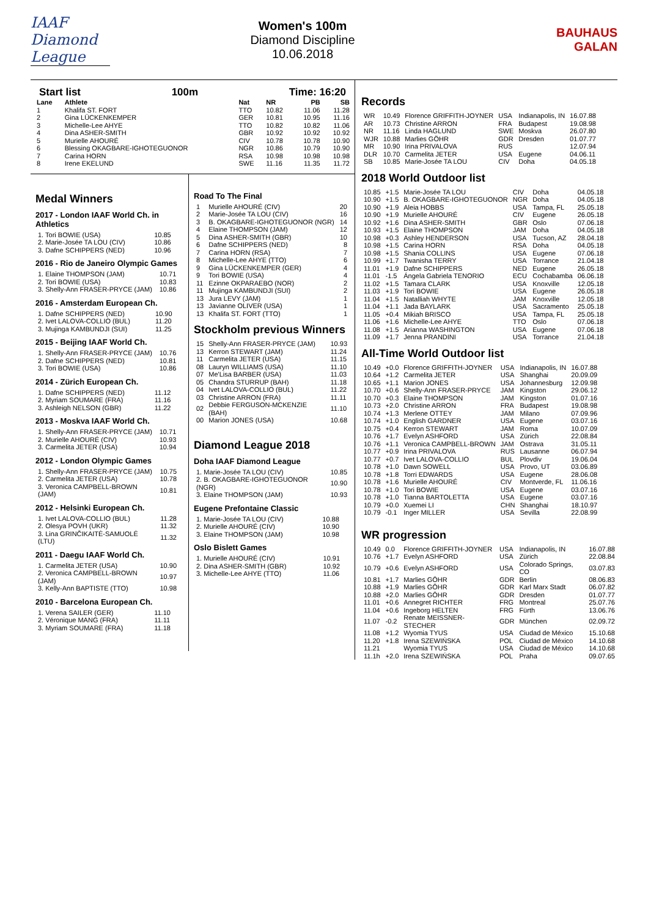IAAF
Diamond League
Women's 100m
Diamond Discipline
10.06.2018
BAUHAUS
GALAN
Start list 100m Time: 16:20
| Lane | Athlete | Nat | NR | PB | SB |
| --- | --- | --- | --- | --- | --- |
| 1 | Khalifa ST. FORT | TTO | 10.82 | 11.06 | 11.28 |
| 2 | Gina LÜCKENKEMPER | GER | 10.81 | 10.95 | 11.16 |
| 3 | Michelle-Lee AHYE | TTO | 10.82 | 10.82 | 11.06 |
| 4 | Dina ASHER-SMITH | GBR | 10.92 | 10.92 | 10.92 |
| 5 | Murielle AHOURÉ | CIV | 10.78 | 10.78 | 10.90 |
| 6 | Blessing OKAGBARE-IGHOTEGUONOR | NGR | 10.86 | 10.79 | 10.90 |
| 7 | Carina HORN | RSA | 10.98 | 10.98 | 10.98 |
| 8 | Irene EKELUND | SWE | 11.16 | 11.35 | 11.72 |
Medal Winners
2017 - London IAAF World Ch. in Athletics
| 1. Tori BOWIE (USA) | 10.85 |
| 2. Marie-Josée TA LOU (CIV) | 10.86 |
| 3. Dafne SCHIPPERS (NED) | 10.96 |
2016 - Rio de Janeiro Olympic Games
| 1. Elaine THOMPSON (JAM) | 10.71 |
| 2. Tori BOWIE (USA) | 10.83 |
| 3. Shelly-Ann FRASER-PRYCE (JAM) | 10.86 |
2016 - Amsterdam European Ch.
| 1. Dafne SCHIPPERS (NED) | 10.90 |
| 2. Ivet LALOVA-COLLIO (BUL) | 11.20 |
| 3. Mujinga KAMBUNDJI (SUI) | 11.25 |
2015 - Beijing IAAF World Ch.
| 1. Shelly-Ann FRASER-PRYCE (JAM) | 10.76 |
| 2. Dafne SCHIPPERS (NED) | 10.81 |
| 3. Tori BOWIE (USA) | 10.86 |
2014 - Zürich European Ch.
| 1. Dafne SCHIPPERS (NED) | 11.12 |
| 2. Myriam SOUMARE (FRA) | 11.16 |
| 3. Ashleigh NELSON (GBR) | 11.22 |
2013 - Moskva IAAF World Ch.
| 1. Shelly-Ann FRASER-PRYCE (JAM) | 10.71 |
| 2. Murielle AHOURÉ (CIV) | 10.93 |
| 3. Carmelita JETER (USA) | 10.94 |
2012 - London Olympic Games
| 1. Shelly-Ann FRASER-PRYCE (JAM) | 10.75 |
| 2. Carmelita JETER (USA) | 10.78 |
| 3. Veronica CAMPBELL-BROWN (JAM) | 10.81 |
2012 - Helsinki European Ch.
| 1. Ivet LALOVA-COLLIO (BUL) | 11.28 |
| 2. Olesya POVH (UKR) | 11.32 |
| 3. Lina GRINČIKAITĖ-SAMUOLĖ (LTU) | 11.32 |
2011 - Daegu IAAF World Ch.
| 1. Carmelita JETER (USA) | 10.90 |
| 2. Veronica CAMPBELL-BROWN (JAM) | 10.97 |
| 3. Kelly-Ann BAPTISTE (TTO) | 10.98 |
2010 - Barcelona European Ch.
| 1. Verena SAILER (GER) | 11.10 |
| 2. Véronique MANG (FRA) | 11.11 |
| 3. Myriam SOUMARE (FRA) | 11.18 |
Road To The Final
| 1 | Murielle AHOURÉ (CIV) | 20 |
| 2 | Marie-Josée TA LOU (CIV) | 16 |
| 3 | B. OKAGBARE-IGHOTEGUONOR (NGR) | 14 |
| 4 | Elaine THOMPSON (JAM) | 12 |
| 5 | Dina ASHER-SMITH (GBR) | 10 |
| 6 | Dafne SCHIPPERS (NED) | 8 |
| 7 | Carina HORN (RSA) | 7 |
| 8 | Michelle-Lee AHYE (TTO) | 6 |
| 9 | Gina LÜCKENKEMPER (GER) | 4 |
| 9 | Tori BOWIE (USA) | 4 |
| 11 | Ezinne OKPARAEBO (NOR) | 2 |
| 11 | Mujinga KAMBUNDJI (SUI) | 2 |
| 13 | Jura LEVY (JAM) | 1 |
| 13 | Javianne OLIVER (USA) | 1 |
| 13 | Khalifa ST. FORT (TTO) | 1 |
Stockholm previous Winners
| 15 | Shelly-Ann FRASER-PRYCE (JAM) | 10.93 |
| 13 | Kerron STEWART (JAM) | 11.24 |
| 11 | Carmelita JETER (USA) | 11.15 |
| 08 | Lauryn WILLIAMS (USA) | 11.10 |
| 07 | Me'Lisa BARBER (USA) | 11.03 |
| 05 | Chandra STURRUP (BAH) | 11.18 |
| 04 | Ivet LALOVA-COLLIO (BUL) | 11.22 |
| 03 | Christine ARRON (FRA) | 11.11 |
| 02 | Debbie FERGUSON-MCKENZIE (BAH) | 11.10 |
| 00 | Marion JONES (USA) | 10.68 |
Diamond League 2018
Doha IAAF Diamond League
| 1. Marie-Josée TA LOU (CIV) | 10.85 |
| 2. B. OKAGBARE-IGHOTEGUONOR (NGR) | 10.90 |
| 3. Elaine THOMPSON (JAM) | 10.93 |
Eugene Prefontaine Classic
| 1. Marie-Josée TA LOU (CIV) | 10.88 |
| 2. Murielle AHOURÉ (CIV) | 10.90 |
| 3. Elaine THOMPSON (JAM) | 10.98 |
Oslo Bislett Games
| 1. Murielle AHOURÉ (CIV) | 10.91 |
| 2. Dina ASHER-SMITH (GBR) | 10.92 |
| 3. Michelle-Lee AHYE (TTO) | 11.06 |
Records
| WR | 10.49 | Florence GRIFFITH-JOYNER | USA | Indianapolis, IN | 16.07.88 |
| AR | 10.73 | Christine ARRON | FRA | Budapest | 19.08.98 |
| NR | 11.16 | Linda HAGLUND | SWE | Moskva | 26.07.80 |
| WJR | 10.88 | Marlies GÖHR | GDR | Dresden | 01.07.77 |
| MR | 10.90 | Irina PRIVALOVA | RUS | | 12.07.94 |
| DLR | 10.70 | Carmelita JETER | USA | Eugene | 04.06.11 |
| SB | 10.85 | Marie-Josée TA LOU | CIV | Doha | 04.05.18 |
2018 World Outdoor list
| 10.85 | +1.5 | Marie-Josée TA LOU | CIV | Doha | 04.05.18 |
| 10.90 | +1.5 | B. OKAGBARE-IGHOTEGUONOR | NGR | Doha | 04.05.18 |
| 10.90 | +1.9 | Aleia HOBBS | USA | Tampa, FL | 25.05.18 |
| 10.90 | +1.9 | Murielle AHOURÉ | CIV | Eugene | 26.05.18 |
| 10.92 | +1.6 | Dina ASHER-SMITH | GBR | Oslo | 07.06.18 |
| 10.93 | +1.5 | Elaine THOMPSON | JAM | Doha | 04.05.18 |
| 10.98 | +0.3 | Ashley HENDERSON | USA | Tucson, AZ | 28.04.18 |
| 10.98 | +1.5 | Carina HORN | RSA | Doha | 04.05.18 |
| 10.98 | +1.5 | Shania COLLINS | USA | Eugene | 07.06.18 |
| 10.99 | +1.7 | Twanisha TERRY | USA | Torrance | 21.04.18 |
| 11.01 | +1.9 | Dafne SCHIPPERS | NED | Eugene | 26.05.18 |
| 11.01 | -1.5 | Ángela Gabriela TENORIO | ECU | Cochabamba | 06.06.18 |
| 11.02 | +1.5 | Tamara CLARK | USA | Knoxville | 12.05.18 |
| 11.03 | +1.9 | Tori BOWIE | USA | Eugene | 26.05.18 |
| 11.04 | +1.5 | Natalliah WHYTE | JAM | Knoxville | 12.05.18 |
| 11.04 | +1.1 | Jada BAYLARK | USA | Sacramento | 25.05.18 |
| 11.05 | +0.4 | Mikiah BRISCO | USA | Tampa, FL | 25.05.18 |
| 11.06 | +1.6 | Michelle-Lee AHYE | TTO | Oslo | 07.06.18 |
| 11.08 | +1.5 | Arianna WASHINGTON | USA | Eugene | 07.06.18 |
| 11.09 | +1.7 | Jenna PRANDINI | USA | Torrance | 21.04.18 |
All-Time World Outdoor list
| 10.49 | +0.0 | Florence GRIFFITH-JOYNER | USA | Indianapolis, IN | 16.07.88 |
| 10.64 | +1.2 | Carmelita JETER | USA | Shanghai | 20.09.09 |
| 10.65 | +1.1 | Marion JONES | USA | Johannesburg | 12.09.98 |
| 10.70 | +0.6 | Shelly-Ann FRASER-PRYCE | JAM | Kingston | 29.06.12 |
| 10.70 | +0.3 | Elaine THOMPSON | JAM | Kingston | 01.07.16 |
| 10.73 | +2.0 | Christine ARRON | FRA | Budapest | 19.08.98 |
| 10.74 | +1.3 | Merlene OTTEY | JAM | Milano | 07.09.96 |
| 10.74 | +1.0 | English GARDNER | USA | Eugene | 03.07.16 |
| 10.75 | +0.4 | Kerron STEWART | JAM | Roma | 10.07.09 |
| 10.76 | +1.7 | Evelyn ASHFORD | USA | Zürich | 22.08.84 |
| 10.76 | +1.1 | Veronica CAMPBELL-BROWN | JAM | Ostrava | 31.05.11 |
| 10.77 | +0.9 | Irina PRIVALOVA | RUS | Lausanne | 06.07.94 |
| 10.77 | +0.7 | Ivet LALOVA-COLLIO | BUL | Plovdiv | 19.06.04 |
| 10.78 | +1.0 | Dawn SOWELL | USA | Provo, UT | 03.06.89 |
| 10.78 | +1.8 | Torri EDWARDS | USA | Eugene | 28.06.08 |
| 10.78 | +1.6 | Murielle AHOURÉ | CIV | Montverde, FL | 11.06.16 |
| 10.78 | +1.0 | Tori BOWIE | USA | Eugene | 03.07.16 |
| 10.78 | +1.0 | Tianna BARTOLETTA | USA | Eugene | 03.07.16 |
| 10.79 | +0.0 | Xuemei LI | CHN | Shanghai | 18.10.97 |
| 10.79 | -0.1 | Inger MILLER | USA | Sevilla | 22.08.99 |
WR progression
| 10.49 | 0.0 | Florence GRIFFITH-JOYNER | USA | Indianapolis, IN | 16.07.88 |
| 10.76 | +1.7 | Evelyn ASHFORD | USA | Zürich | 22.08.84 |
| 10.79 | +0.6 | Evelyn ASHFORD | USA | Colorado Springs, CO | 03.07.83 |
| 10.81 | +1.7 | Marlies GÖHR | GDR | Berlin | 08.06.83 |
| 10.88 | +1.9 | Marlies GÖHR | GDR | Karl Marx Stadt | 06.07.82 |
| 10.88 | +2.0 | Marlies GÖHR | GDR | Dresden | 01.07.77 |
| 11.01 | +0.6 | Annegret RICHTER | FRG | Montreal | 25.07.76 |
| 11.04 | +0.6 | Ingeborg HELTEN | FRG | Fürth | 13.06.76 |
| 11.07 | -0.2 | Renate MEISSNER-STECHER | GDR | München | 02.09.72 |
| 11.08 | +1.2 | Wyomia TYUS | USA | Ciudad de México | 15.10.68 |
| 11.20 | +1.8 | Irena SZEWIŃSKA | POL | Ciudad de México | 14.10.68 |
| 11.21 | | Wyomia TYUS | USA | Ciudad de México | 14.10.68 |
| 11.1h | +2.0 | Irena SZEWIŃSKA | POL | Praha | 09.07.65 |